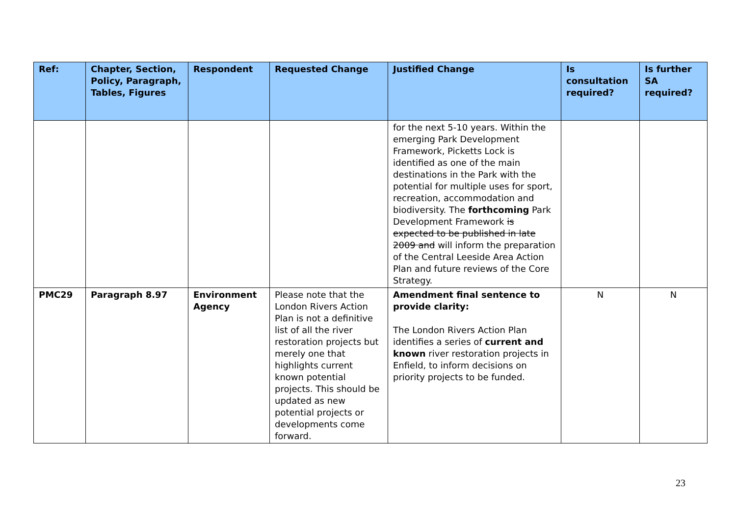| Ref: | Chapter, Section, Policy, Paragraph, Tables, Figures | Respondent | Requested Change | Justified Change | Is consultation required? | Is further SA required? |
| --- | --- | --- | --- | --- | --- | --- |
| | | | | for the next 5-10 years. Within the emerging Park Development Framework, Picketts Lock is identified as one of the main destinations in the Park with the potential for multiple uses for sport, recreation, accommodation and biodiversity. The forthcoming Park Development Framework is expected to be published in late 2009 and will inform the preparation of the Central Leeside Area Action Plan and future reviews of the Core Strategy. | | |
| PMC29 | Paragraph 8.97 | Environment Agency | Please note that the London Rivers Action Plan is not a definitive list of all the river restoration projects but merely one that highlights current known potential projects. This should be updated as new potential projects or developments come forward. | Amendment final sentence to provide clarity: The London Rivers Action Plan identifies a series of current and known river restoration projects in Enfield, to inform decisions on priority projects to be funded. | N | N |
23